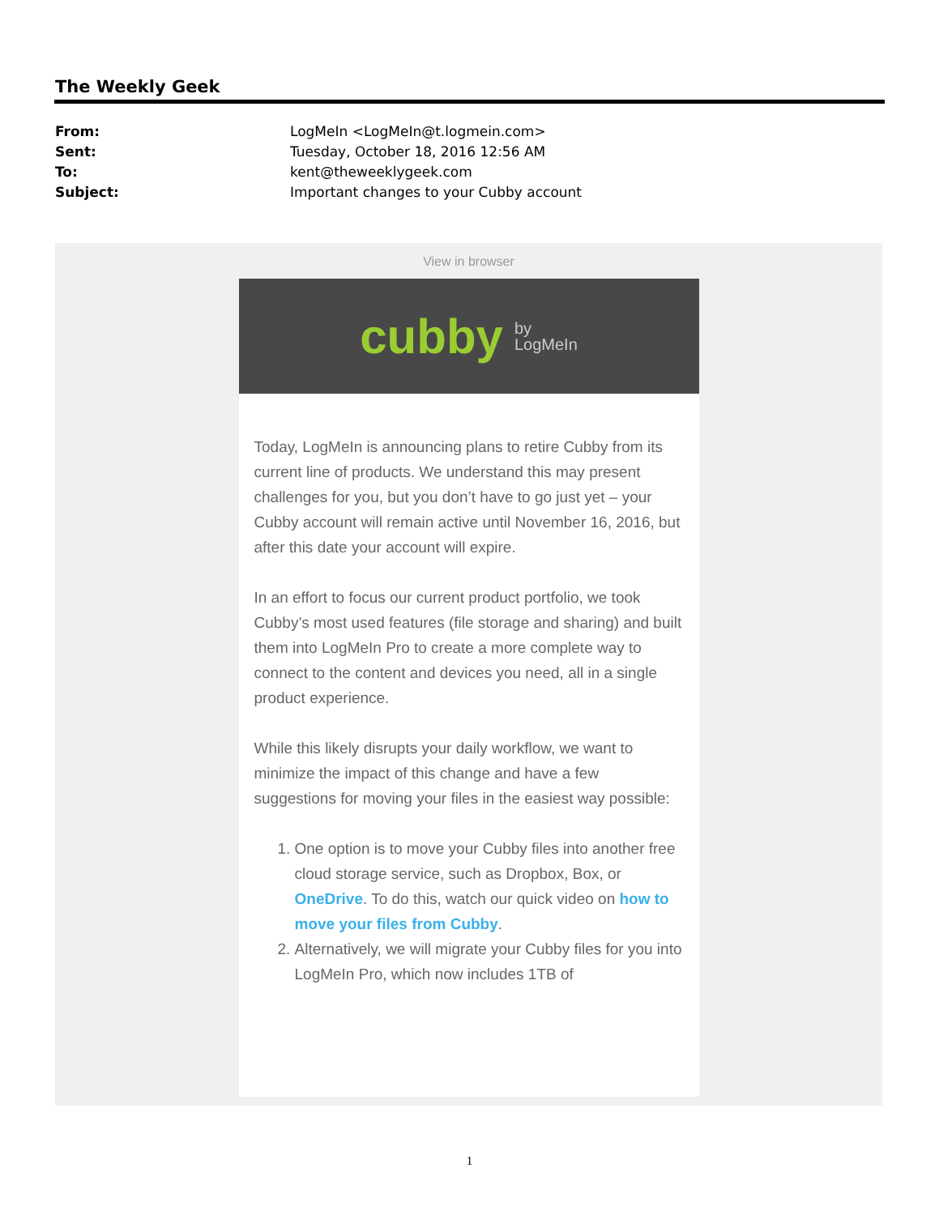The Weekly Geek
From: LogMeIn <LogMeIn@t.logmein.com> Sent: Tuesday, October 18, 2016 12:56 AM To: kent@theweeklygeek.com Subject: Important changes to your Cubby account
View in browser
cubby by
LogMeIn
Today, LogMeIn is announcing plans to retire Cubby from its current line of products. We understand this may present challenges for you, but you don’t have to go just yet – your Cubby account will remain active until November 16, 2016, but after this date your account will expire.
In an effort to focus our current product portfolio, we took Cubby’s most used features (file storage and sharing) and built them into LogMeIn Pro to create a more complete way to connect to the content and devices you need, all in a single product experience.
While this likely disrupts your daily workflow, we want to minimize the impact of this change and have a few suggestions for moving your files in the easiest way possible:
1. One option is to move your Cubby files into another free cloud storage service, such as Dropbox, Box, or OneDrive. To do this, watch our quick video on how to move your files from Cubby.
2. Alternatively, we will migrate your Cubby files for you into LogMeIn Pro, which now includes 1TB of
1